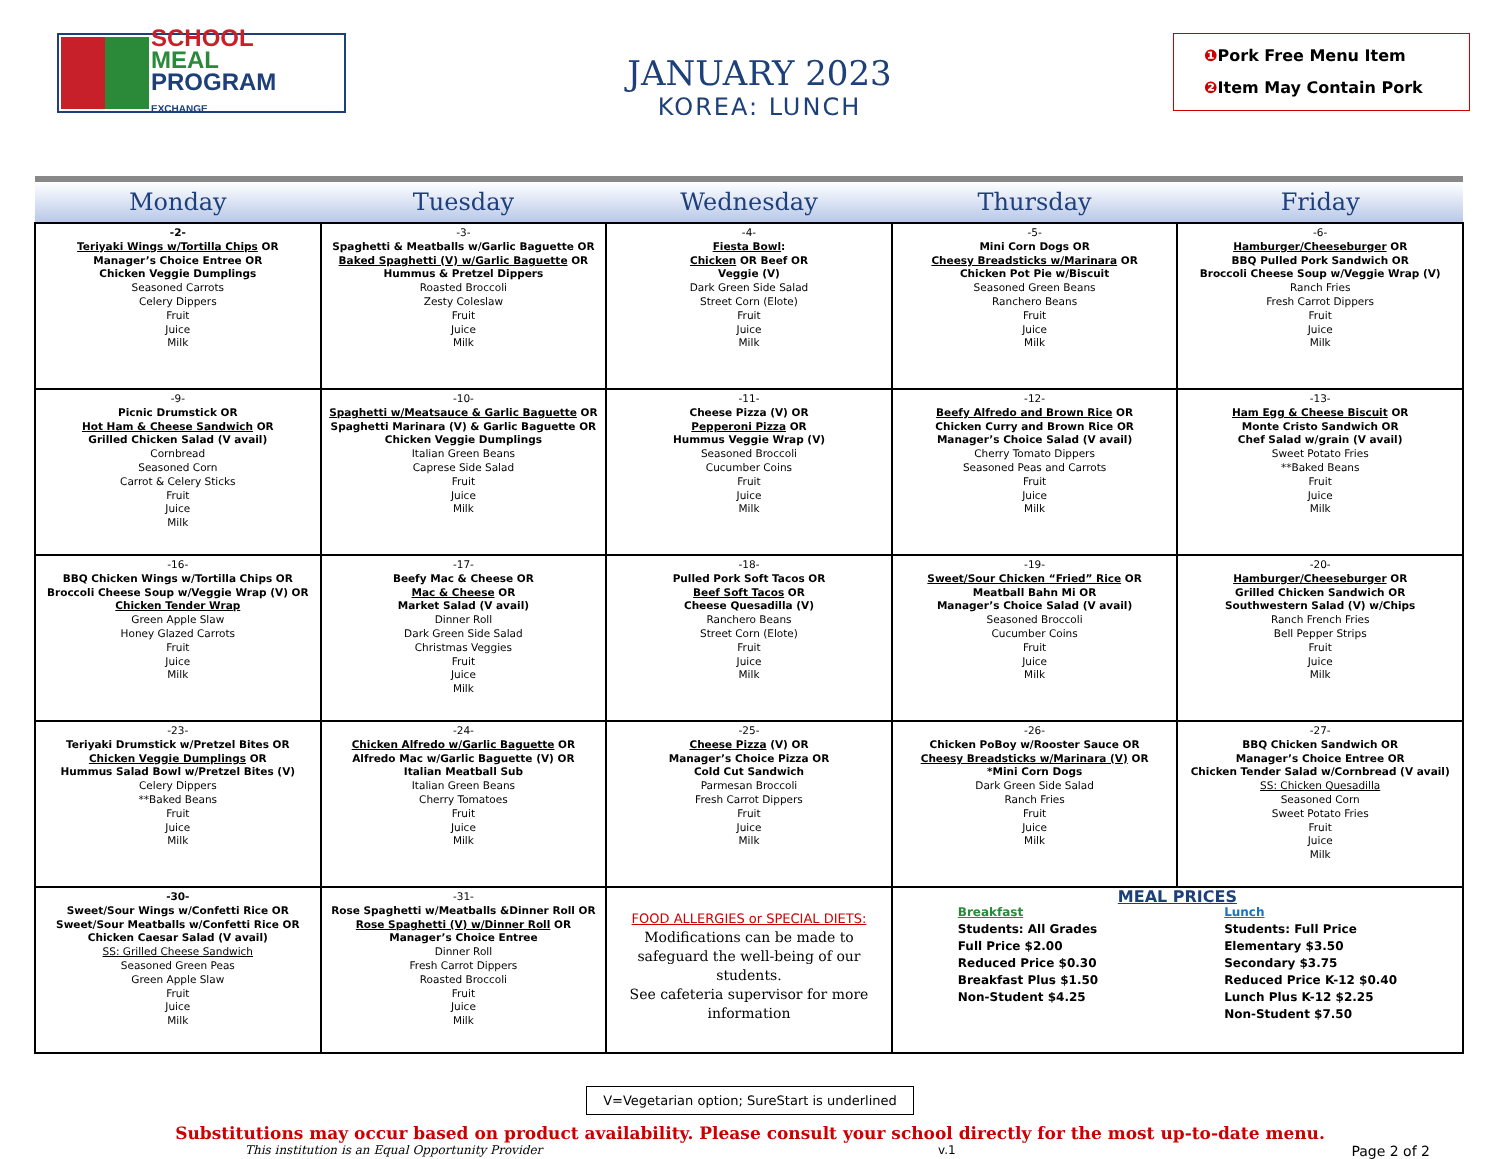SCHOOL
MEAL
PROGRAM
EXCHANGE
JANUARY 2023
KOREA: LUNCH
❶ Pork Free Menu Item
❷ Item May Contain Pork
| Monday | Tuesday | Wednesday | Thursday | Friday |
| --- | --- | --- | --- | --- |
| -2- Teriyaki Wings w/Tortilla Chips OR Manager’s Choice Entree OR Chicken Veggie Dumplings Seasoned Carrots Celery Dippers Fruit Juice Milk | -3- Spaghetti & Meatballs w/Garlic Baguette OR Baked Spaghetti (V) w/Garlic Baguette OR Hummus & Pretzel Dippers Roasted Broccoli Zesty Coleslaw Fruit Juice Milk | -4- Fiesta Bowl : Chicken OR Beef OR Veggie (V) Dark Green Side Salad Street Corn (Elote) Fruit Juice Milk | -5- Mini Corn Dogs OR Cheesy Breadsticks w/Marinara OR Chicken Pot Pie w/Biscuit Seasoned Green Beans Ranchero Beans Fruit Juice Milk | -6- Hamburger/Cheeseburger OR BBQ Pulled Pork Sandwich OR Broccoli Cheese Soup w/Veggie Wrap (V) Ranch Fries Fresh Carrot Dippers Fruit Juice Milk |
| -9- Picnic Drumstick OR Hot Ham & Cheese Sandwich OR Grilled Chicken Salad (V avail) Cornbread Seasoned Corn Carrot & Celery Sticks Fruit Juice Milk | -10- Spaghetti w/Meatsauce & Garlic Baguette OR Spaghetti Marinara (V) & Garlic Baguette OR Chicken Veggie Dumplings Italian Green Beans Caprese Side Salad Fruit Juice Milk | -11- Cheese Pizza (V) OR Pepperoni Pizza OR Hummus Veggie Wrap (V) Seasoned Broccoli Cucumber Coins Fruit Juice Milk | -12- Beefy Alfredo and Brown Rice OR Chicken Curry and Brown Rice OR Manager’s Choice Salad (V avail) Cherry Tomato Dippers Seasoned Peas and Carrots Fruit Juice Milk | -13- Ham Egg & Cheese Biscuit OR Monte Cristo Sandwich OR Chef Salad w/grain (V avail) Sweet Potato Fries **Baked Beans Fruit Juice Milk |
| -16- BBQ Chicken Wings w/Tortilla Chips OR Broccoli Cheese Soup w/Veggie Wrap (V) OR Chicken Tender Wrap Green Apple Slaw Honey Glazed Carrots Fruit Juice Milk | -17- Beefy Mac & Cheese OR Mac & Cheese OR Market Salad (V avail) Dinner Roll Dark Green Side Salad Christmas Veggies Fruit Juice Milk | -18- Pulled Pork Soft Tacos OR Beef Soft Tacos OR Cheese Quesadilla (V) Ranchero Beans Street Corn (Elote) Fruit Juice Milk | -19- Sweet/Sour Chicken “Fried” Rice OR Meatball Bahn Mi OR Manager’s Choice Salad (V avail) Seasoned Broccoli Cucumber Coins Fruit Juice Milk | -20- Hamburger/Cheeseburger OR Grilled Chicken Sandwich OR Southwestern Salad (V) w/Chips Ranch French Fries Bell Pepper Strips Fruit Juice Milk |
| -23- Teriyaki Drumstick w/Pretzel Bites OR Chicken Veggie Dumplings OR Hummus Salad Bowl w/Pretzel Bites (V) Celery Dippers **Baked Beans Fruit Juice Milk | -24- Chicken Alfredo w/Garlic Baguette OR Alfredo Mac w/Garlic Baguette (V) OR Italian Meatball Sub Italian Green Beans Cherry Tomatoes Fruit Juice Milk | -25- Cheese Pizza (V) OR Manager’s Choice Pizza OR Cold Cut Sandwich Parmesan Broccoli Fresh Carrot Dippers Fruit Juice Milk | -26- Chicken PoBoy w/Rooster Sauce OR Cheesy Breadsticks w/Marinara (V) OR *Mini Corn Dogs Dark Green Side Salad Ranch Fries Fruit Juice Milk | -27- BBQ Chicken Sandwich OR Manager’s Choice Entree OR Chicken Tender Salad w/Cornbread (V avail) SS: Chicken Quesadilla Seasoned Corn Sweet Potato Fries Fruit Juice Milk |
| -30- Sweet/Sour Wings w/Confetti Rice OR Sweet/Sour Meatballs w/Confetti Rice OR Chicken Caesar Salad (V avail) SS: Grilled Cheese Sandwich Seasoned Green Peas Green Apple Slaw Fruit Juice Milk | -31- Rose Spaghetti w/Meatballs &Dinner Roll OR Rose Spaghetti (V) w/Dinner Roll OR Manager’s Choice Entree Dinner Roll Fresh Carrot Dippers Roasted Broccoli Fruit Juice Milk | FOOD ALLERGIES or SPECIAL DIETS: Modifications can be made to safeguard the well-being of our students. See cafeteria supervisor for more information | MEAL PRICES Breakfast Students: All Grades Full Price $2.00 Reduced Price $0.30 Breakfast Plus $1.50 Non-Student $4.25 Lunch Students: Full Price Elementary $3.50 Secondary $3.75 Reduced Price K-12 $0.40 Lunch Plus K-12 $2.25 Non-Student $7.50 | |
V=Vegetarian option; SureStart is underlined
Substitutions may occur based on product availability. Please consult your school directly for the most up-to-date menu.
This institution is an Equal Opportunity Provider v.1 Page 2 of 2